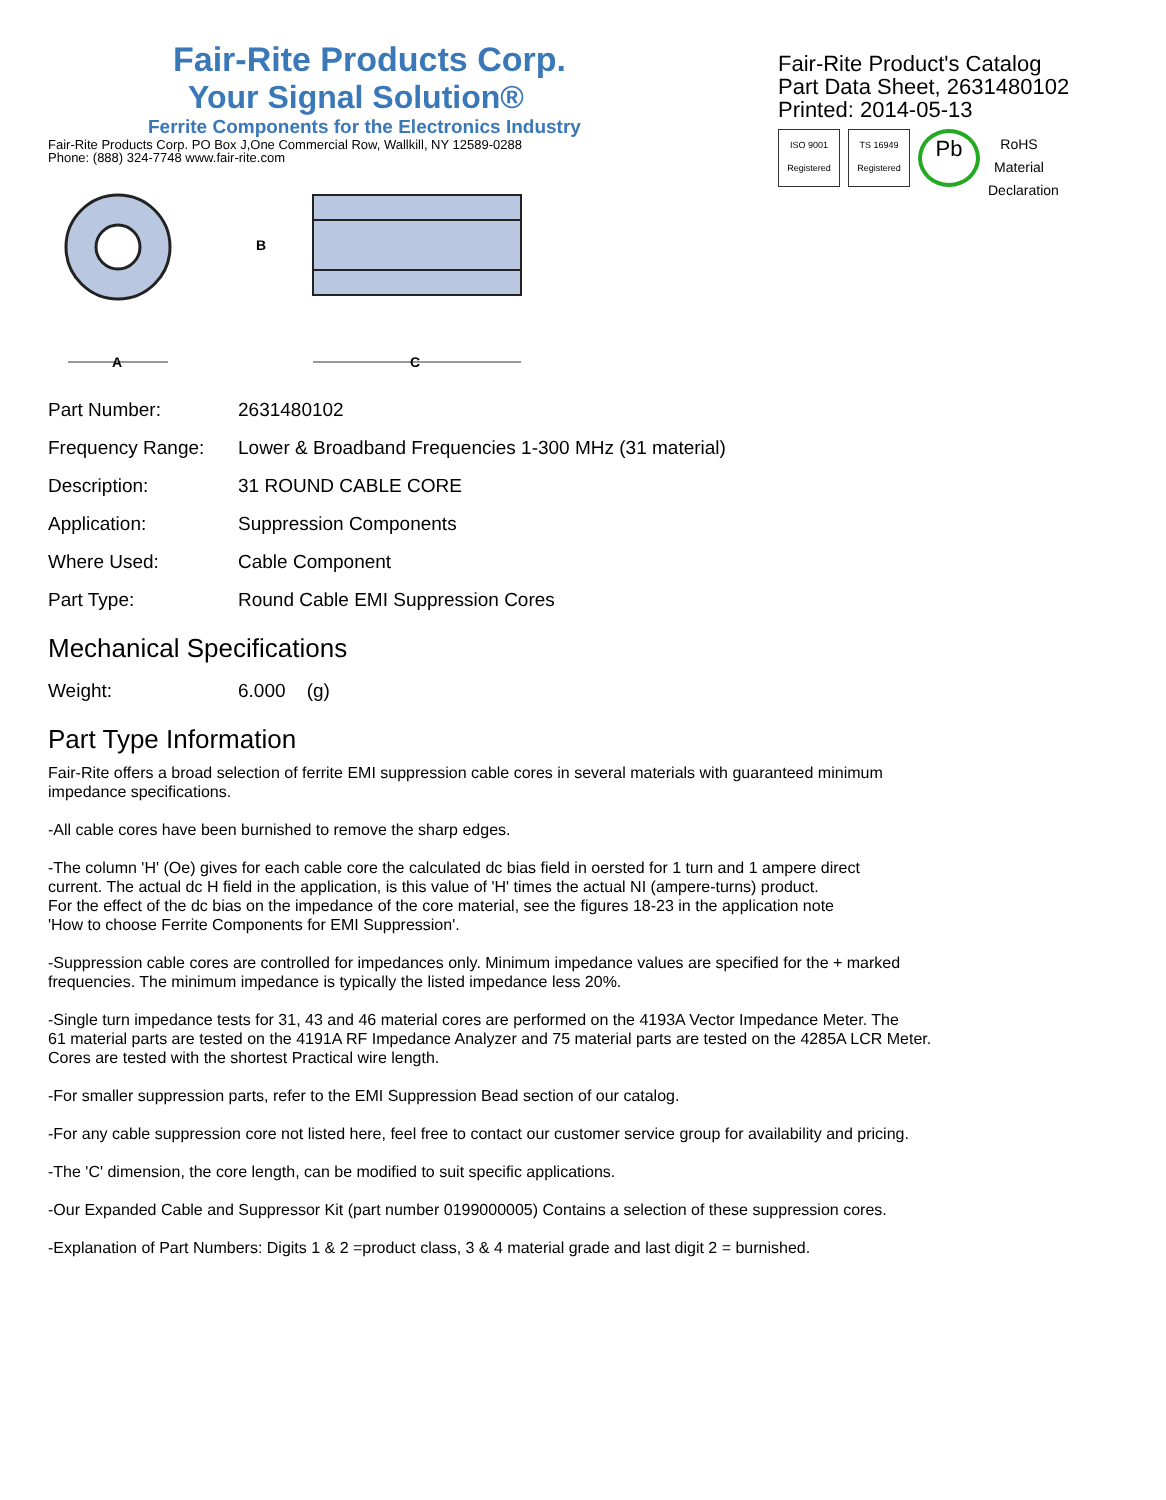Fair-Rite Products Corp.
Your Signal Solution®
Ferrite Components for the Electronics Industry
Fair-Rite Products Corp. PO Box J,One Commercial Row, Wallkill, NY 12589-0288
Phone: (888) 324-7748 www.fair-rite.com
Fair-Rite Product's Catalog
Part Data Sheet, 2631480102
Printed: 2014-05-13
ISO 9001 Registered TS 16949 Registered Pb RoHS Material Declaration
A
B
C
| Part Number: | 2631480102 |
| Frequency Range: | Lower & Broadband Frequencies 1-300 MHz (31 material) |
| Description: | 31 ROUND CABLE CORE |
| Application: | Suppression Components |
| Where Used: | Cable Component |
| Part Type: | Round Cable EMI Suppression Cores |
Mechanical Specifications
| Weight: | 6.000 (g) |
Part Type Information
Fair-Rite offers a broad selection of ferrite EMI suppression cable cores in several materials with guaranteed minimum
impedance specifications.
-All cable cores have been burnished to remove the sharp edges.
-The column 'H' (Oe) gives for each cable core the calculated dc bias field in oersted for 1 turn and 1 ampere direct
current. The actual dc H field in the application, is this value of 'H' times the actual NI (ampere-turns) product.
For the effect of the dc bias on the impedance of the core material, see the figures 18-23 in the application note
'How to choose Ferrite Components for EMI Suppression'.
-Suppression cable cores are controlled for impedances only. Minimum impedance values are specified for the + marked
frequencies. The minimum impedance is typically the listed impedance less 20%.
-Single turn impedance tests for 31, 43 and 46 material cores are performed on the 4193A Vector Impedance Meter. The
61 material parts are tested on the 4191A RF Impedance Analyzer and 75 material parts are tested on the 4285A LCR Meter.
Cores are tested with the shortest Practical wire length.
-For smaller suppression parts, refer to the EMI Suppression Bead section of our catalog.
-For any cable suppression core not listed here, feel free to contact our customer service group for availability and pricing.
-The 'C' dimension, the core length, can be modified to suit specific applications.
-Our Expanded Cable and Suppressor Kit (part number 0199000005) Contains a selection of these suppression cores.
-Explanation of Part Numbers: Digits 1 & 2 =product class, 3 & 4 material grade and last digit 2 = burnished.